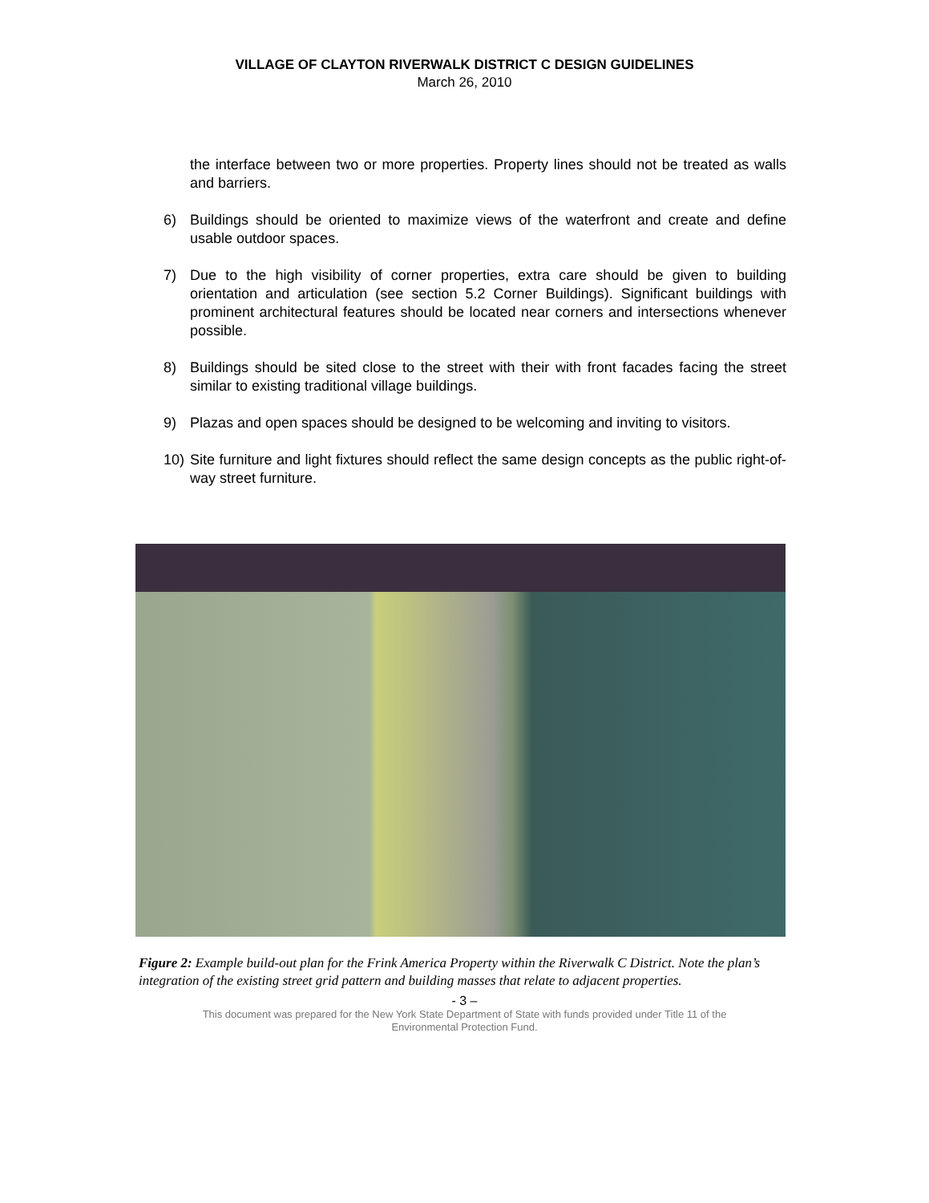VILLAGE OF CLAYTON RIVERWALK DISTRICT C DESIGN GUIDELINES
March 26, 2010
the interface between two or more properties. Property lines should not be treated as walls and barriers.
6) Buildings should be oriented to maximize views of the waterfront and create and define usable outdoor spaces.
7) Due to the high visibility of corner properties, extra care should be given to building orientation and articulation (see section 5.2 Corner Buildings). Significant buildings with prominent architectural features should be located near corners and intersections whenever possible.
8) Buildings should be sited close to the street with their with front facades facing the street similar to existing traditional village buildings.
9) Plazas and open spaces should be designed to be welcoming and inviting to visitors.
10) Site furniture and light fixtures should reflect the same design concepts as the public right-of-way street furniture.
Figure 2: Example build-out plan for the Frink America Property within the Riverwalk C District. Note the plan’s integration of the existing street grid pattern and building masses that relate to adjacent properties.
- 3 –
This document was prepared for the New York State Department of State with funds provided under Title 11 of the
Environmental Protection Fund.